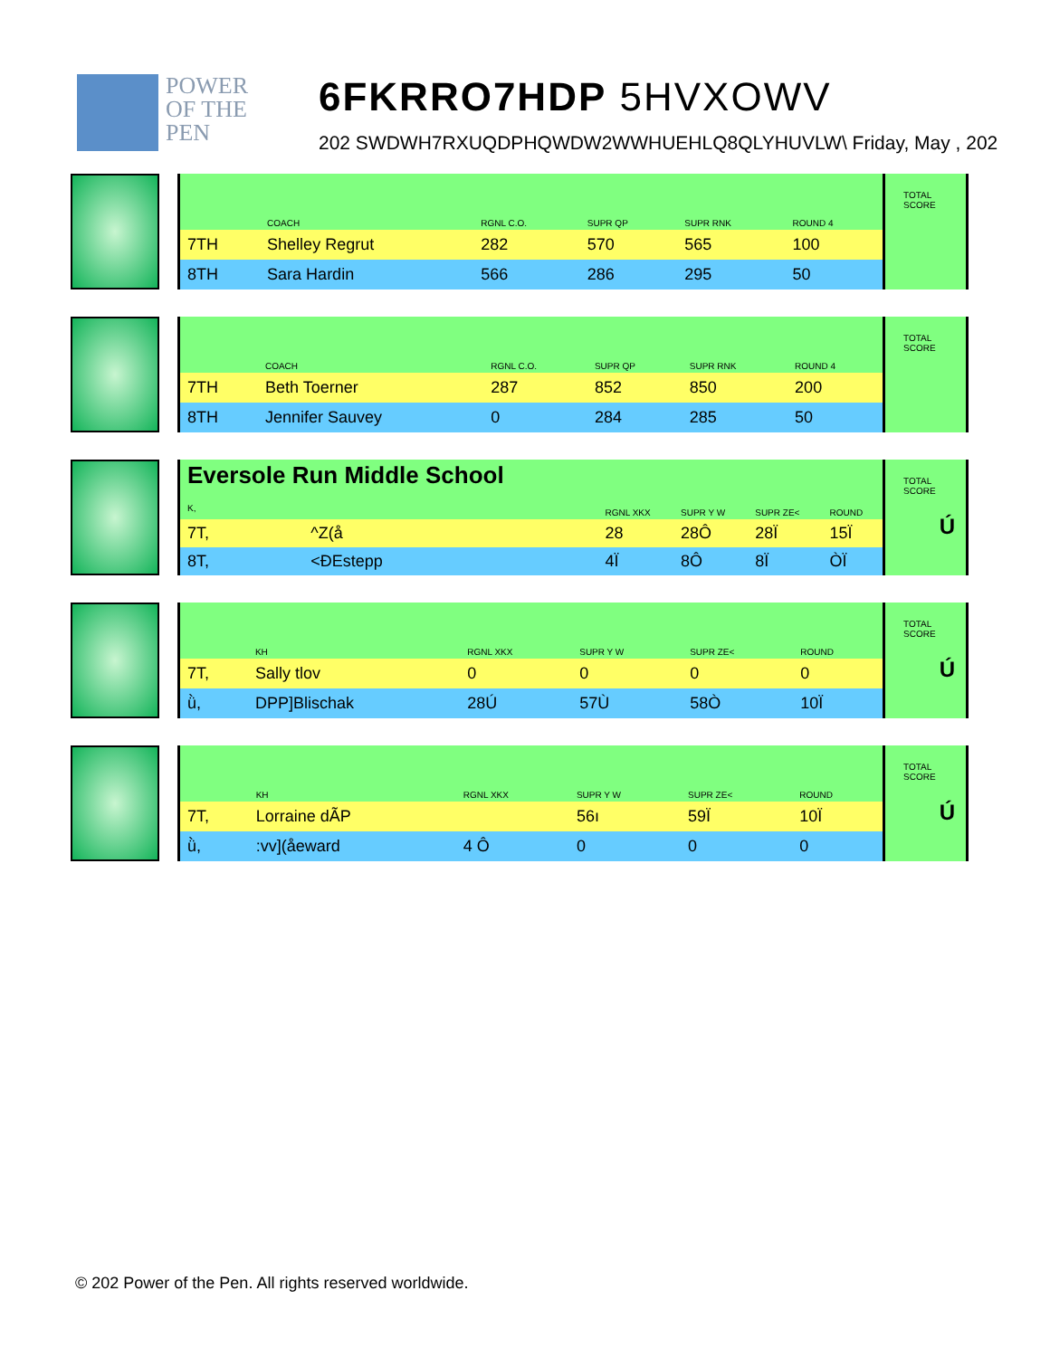POWER
OF THE
PEN
6FKRRO7HDP 5HVXOWV
202 SWDWH7RXUQDPHQWDW2WWHUEHLQ8QLYHUVLW\ Friday, May , 202
| | COACH | RGNL C.O. | SUPR QP | SUPR RNK | ROUND 4 |
| --- | --- | --- | --- | --- | --- |
| 7TH | Shelley Regrut | 282 | 570 | 565 | 100 |
| 8TH | Sara Hardin | 566 | 286 | 295 | 50 |
TOTAL
SCORE
| | COACH | RGNL C.O. | SUPR QP | SUPR RNK | ROUND 4 |
| --- | --- | --- | --- | --- | --- |
| 7TH | Beth Toerner | 287 | 852 | 850 | 200 |
| 8TH | Jennifer Sauvey | 0 | 284 | 285 | 50 |
TOTAL
SCORE
| Eversole Run Middle School K, | | RGNL XKX | SUPR Y W | SUPR ZE< | ROUND |
| --- | --- | --- | --- | --- | --- |
| 7T, | ^Z(å | 28 | 28Ô | 28Ï | 15Ï |
| 8T, | <ÐEstepp | 4Ï | 8Ô | 8Ï | ÒÏ |
TOTAL
SCORE
Ú
| | KH | RGNL XKX | SUPR Y W | SUPR ZE< | ROUND |
| --- | --- | --- | --- | --- | --- |
| 7T, | Sally tlov | 0 | 0 | 0 | 0 |
| ǜ, | DPP]Blischak | 28Ú | 57Ù | 58Ò | 10Ï |
TOTAL
SCORE
Ú
| | KH | RGNL XKX | SUPR Y W | SUPR ZE< | ROUND |
| --- | --- | --- | --- | --- | --- |
| 7T, | Lorraine dÃP | | 56ı | 59Ï | 10Ï |
| ǜ, | :vv](åeward | 4 Ô | 0 | 0 | 0 |
TOTAL
SCORE
Ú
© 202 Power of the Pen. All rights reserved worldwide.